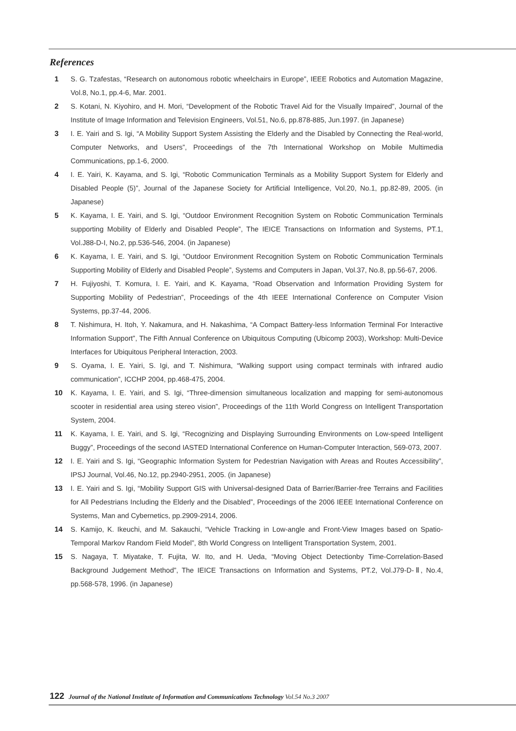References
1 S. G. Tzafestas, “Research on autonomous robotic wheelchairs in Europe”, IEEE Robotics and Automation Magazine, Vol.8, No.1, pp.4-6, Mar. 2001.
2 S. Kotani, N. Kiyohiro, and H. Mori, “Development of the Robotic Travel Aid for the Visually Impaired”, Journal of the Institute of Image Information and Television Engineers, Vol.51, No.6, pp.878-885, Jun.1997. (in Japanese)
3 I. E. Yairi and S. Igi, “A Mobility Support System Assisting the Elderly and the Disabled by Connecting the Real-world, Computer Networks, and Users”, Proceedings of the 7th International Workshop on Mobile Multimedia Communications, pp.1-6, 2000.
4 I. E. Yairi, K. Kayama, and S. Igi, “Robotic Communication Terminals as a Mobility Support System for Elderly and Disabled People (5)”, Journal of the Japanese Society for Artificial Intelligence, Vol.20, No.1, pp.82-89, 2005. (in Japanese)
5 K. Kayama, I. E. Yairi, and S. Igi, “Outdoor Environment Recognition System on Robotic Communication Terminals supporting Mobility of Elderly and Disabled People”, The IEICE Transactions on Information and Systems, PT.1, Vol.J88-D-I, No.2, pp.536-546, 2004. (in Japanese)
6 K. Kayama, I. E. Yairi, and S. Igi, “Outdoor Environment Recognition System on Robotic Communication Terminals Supporting Mobility of Elderly and Disabled People”, Systems and Computers in Japan, Vol.37, No.8, pp.56-67, 2006.
7 H. Fujiyoshi, T. Komura, I. E. Yairi, and K. Kayama, “Road Observation and Information Providing System for Supporting Mobility of Pedestrian”, Proceedings of the 4th IEEE International Conference on Computer Vision Systems, pp.37-44, 2006.
8 T. Nishimura, H. Itoh, Y. Nakamura, and H. Nakashima, “A Compact Battery-less Information Terminal For Interactive Information Support”, The Fifth Annual Conference on Ubiquitous Computing (Ubicomp 2003), Workshop: Multi-Device Interfaces for Ubiquitous Peripheral Interaction, 2003.
9 S. Oyama, I. E. Yairi, S. Igi, and T. Nishimura, “Walking support using compact terminals with infrared audio communication”, ICCHP 2004, pp.468-475, 2004.
10 K. Kayama, I. E. Yairi, and S. Igi, “Three-dimension simultaneous localization and mapping for semi-autonomous scooter in residential area using stereo vision”, Proceedings of the 11th World Congress on Intelligent Transportation System, 2004.
11 K. Kayama, I. E. Yairi, and S. Igi, “Recognizing and Displaying Surrounding Environments on Low-speed Intelligent Buggy”, Proceedings of the second IASTED International Conference on Human-Computer Interaction, 569-073, 2007.
12 I. E. Yairi and S. Igi, “Geographic Information System for Pedestrian Navigation with Areas and Routes Accessibility”, IPSJ Journal, Vol.46, No.12, pp.2940-2951, 2005. (in Japanese)
13 I. E. Yairi and S. Igi, “Mobility Support GIS with Universal-designed Data of Barrier/Barrier-free Terrains and Facilities for All Pedestrians Including the Elderly and the Disabled”, Proceedings of the 2006 IEEE International Conference on Systems, Man and Cybernetics, pp.2909-2914, 2006.
14 S. Kamijo, K. Ikeuchi, and M. Sakauchi, “Vehicle Tracking in Low-angle and Front-View Images based on Spatio-Temporal Markov Random Field Model”, 8th World Congress on Intelligent Transportation System, 2001.
15 S. Nagaya, T. Miyatake, T. Fujita, W. Ito, and H. Ueda, “Moving Object Detectionby Time-Correlation-Based Background Judgement Method”, The IEICE Transactions on Information and Systems, PT.2, Vol.J79-D-Ⅱ, No.4, pp.568-578, 1996. (in Japanese)
122 Journal of the National Institute of Information and Communications Technology Vol.54 No.3 2007